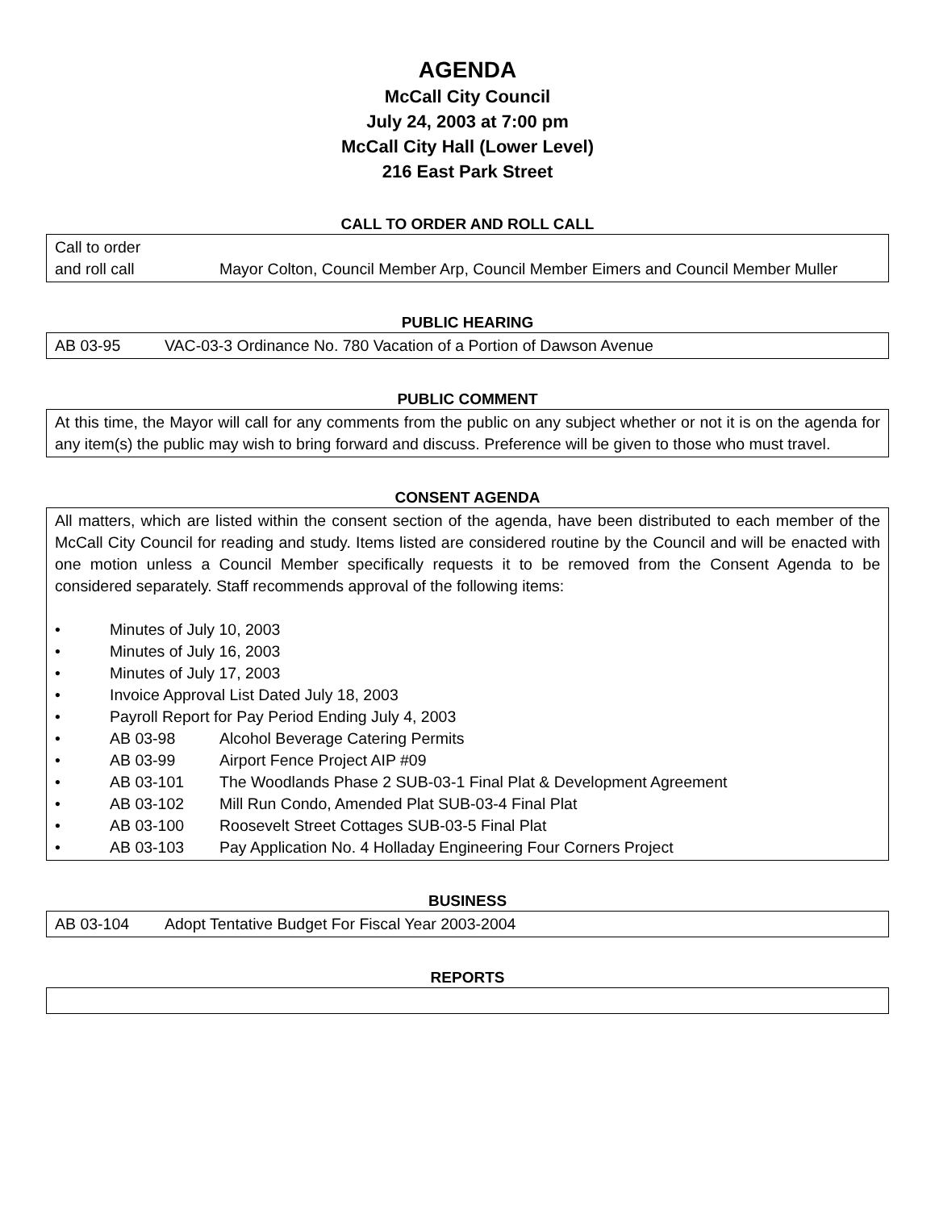AGENDA
McCall City Council
July 24, 2003 at 7:00 pm
McCall City Hall (Lower Level)
216 East Park Street
CALL TO ORDER AND ROLL CALL
Call to order
and roll call Mayor Colton, Council Member Arp, Council Member Eimers and Council Member Muller
PUBLIC HEARING
AB 03-95 VAC-03-3 Ordinance No. 780 Vacation of a Portion of Dawson Avenue
PUBLIC COMMENT
At this time, the Mayor will call for any comments from the public on any subject whether or not it is on the agenda for any item(s) the public may wish to bring forward and discuss. Preference will be given to those who must travel.
CONSENT AGENDA
All matters, which are listed within the consent section of the agenda, have been distributed to each member of the McCall City Council for reading and study. Items listed are considered routine by the Council and will be enacted with one motion unless a Council Member specifically requests it to be removed from the Consent Agenda to be considered separately. Staff recommends approval of the following items:
• Minutes of July 10, 2003
• Minutes of July 16, 2003
• Minutes of July 17, 2003
• Invoice Approval List Dated July 18, 2003
• Payroll Report for Pay Period Ending July 4, 2003
• AB 03-98 Alcohol Beverage Catering Permits
• AB 03-99 Airport Fence Project AIP #09
• AB 03-101 The Woodlands Phase 2 SUB-03-1 Final Plat & Development Agreement
• AB 03-102 Mill Run Condo, Amended Plat SUB-03-4 Final Plat
• AB 03-100 Roosevelt Street Cottages SUB-03-5 Final Plat
• AB 03-103 Pay Application No. 4 Holladay Engineering Four Corners Project
BUSINESS
AB 03-104 Adopt Tentative Budget For Fiscal Year 2003-2004
REPORTS